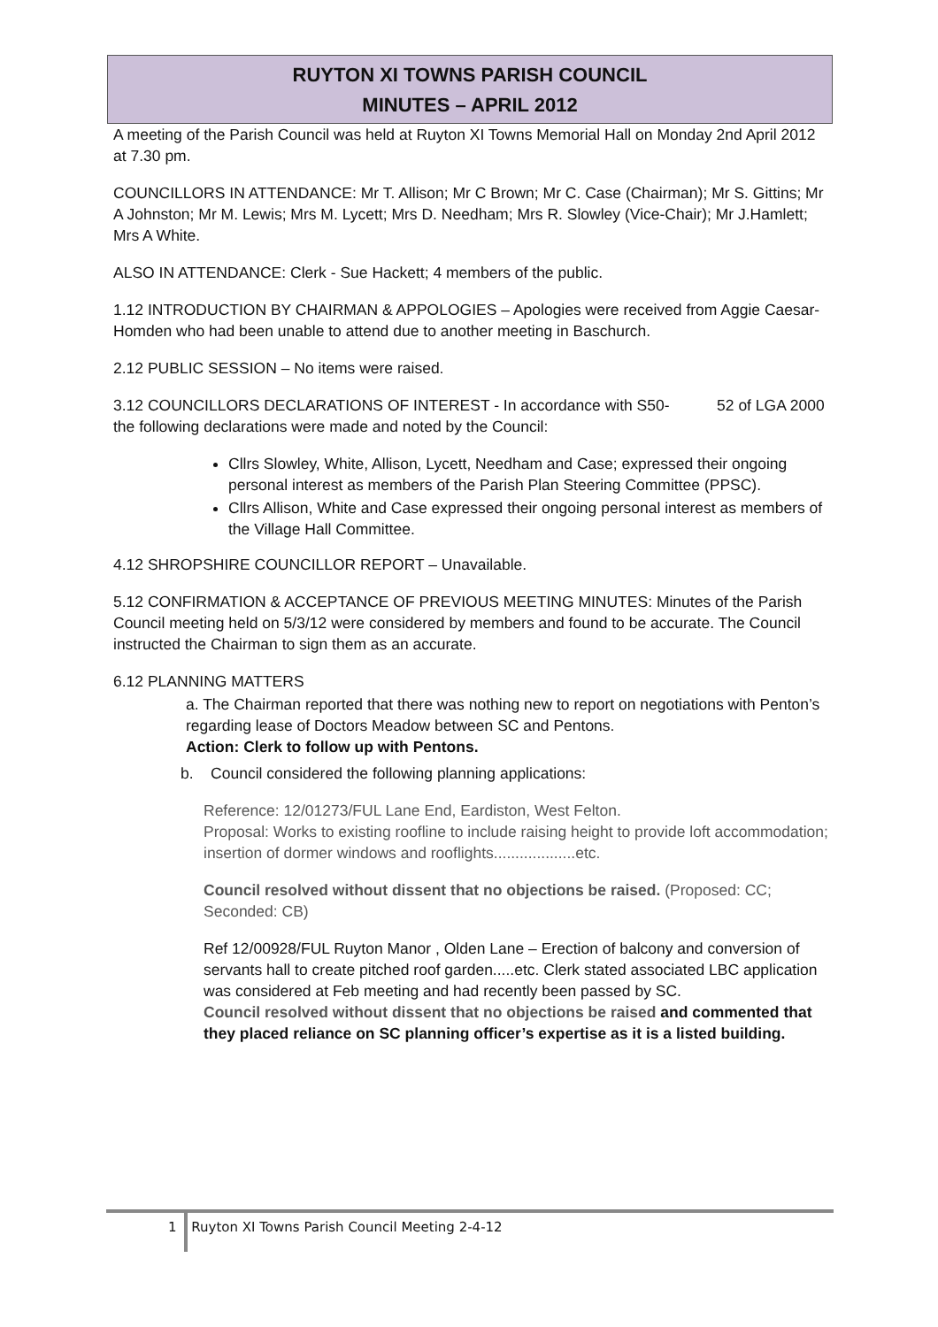RUYTON XI TOWNS PARISH COUNCIL
MINUTES – APRIL 2012
A meeting of the Parish Council was held at Ruyton XI Towns Memorial Hall on Monday 2nd April 2012 at 7.30 pm.
COUNCILLORS IN ATTENDANCE: Mr T. Allison; Mr C Brown; Mr C. Case (Chairman); Mr S. Gittins; Mr A Johnston; Mr M. Lewis; Mrs M. Lycett; Mrs D. Needham; Mrs R. Slowley (Vice-Chair); Mr J.Hamlett; Mrs A White.
ALSO IN ATTENDANCE: Clerk - Sue Hackett; 4 members of the public.
1.12 INTRODUCTION BY CHAIRMAN & APPOLOGIES – Apologies were received from Aggie Caesar-Homden who had been unable to attend due to another meeting in Baschurch.
2.12 PUBLIC SESSION – No items were raised.
3.12 COUNCILLORS DECLARATIONS OF INTEREST - In accordance with S50- 52 of LGA 2000 the following declarations were made and noted by the Council:
Cllrs Slowley, White, Allison, Lycett, Needham and Case; expressed their ongoing personal interest as members of the Parish Plan Steering Committee (PPSC).
Cllrs Allison, White and Case expressed their ongoing personal interest as members of the Village Hall Committee.
4.12 SHROPSHIRE COUNCILLOR REPORT – Unavailable.
5.12 CONFIRMATION & ACCEPTANCE OF PREVIOUS MEETING MINUTES: Minutes of the Parish Council meeting held on 5/3/12 were considered by members and found to be accurate. The Council instructed the Chairman to sign them as an accurate.
6.12 PLANNING MATTERS
a. The Chairman reported that there was nothing new to report on negotiations with Penton’s regarding lease of Doctors Meadow between SC and Pentons.
Action: Clerk to follow up with Pentons.
b. Council considered the following planning applications:
Reference: 12/01273/FUL Lane End, Eardiston, West Felton.
Proposal: Works to existing roofline to include raising height to provide loft accommodation; insertion of dormer windows and rooflights...................etc.
Council resolved without dissent that no objections be raised. (Proposed: CC; Seconded: CB)
Ref 12/00928/FUL Ruyton Manor , Olden Lane – Erection of balcony and conversion of servants hall to create pitched roof garden.....etc. Clerk stated associated LBC application was considered at Feb meeting and had recently been passed by SC.
Council resolved without dissent that no objections be raised and commented that they placed reliance on SC planning officer’s expertise as it is a listed building.
1 Ruyton XI Towns Parish Council Meeting 2-4-12